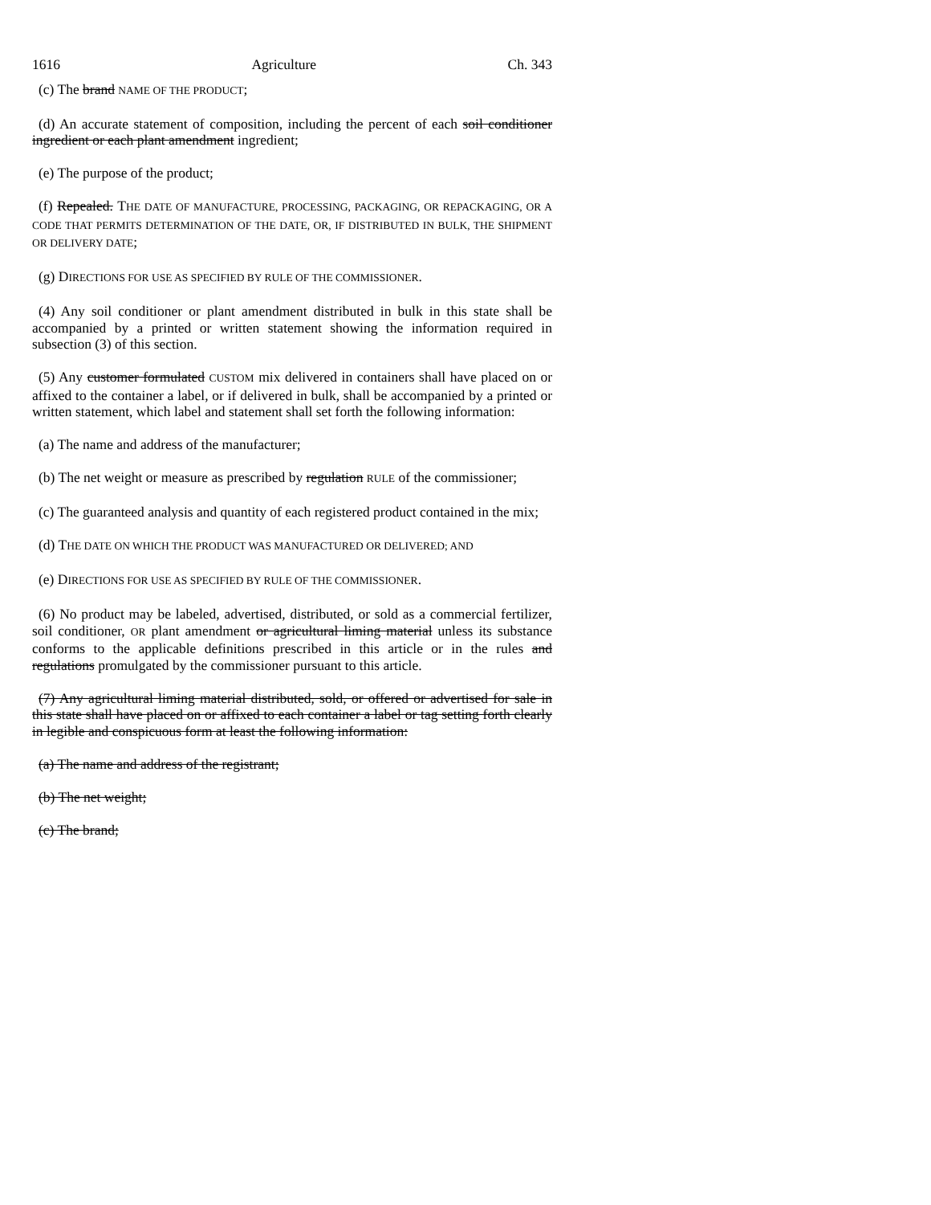1616 Agriculture Ch. 343
(c) The brand NAME OF THE PRODUCT;
(d) An accurate statement of composition, including the percent of each soil conditioner ingredient or each plant amendment ingredient;
(e) The purpose of the product;
(f) Repealed. THE DATE OF MANUFACTURE, PROCESSING, PACKAGING, OR REPACKAGING, OR A CODE THAT PERMITS DETERMINATION OF THE DATE, OR, IF DISTRIBUTED IN BULK, THE SHIPMENT OR DELIVERY DATE;
(g) DIRECTIONS FOR USE AS SPECIFIED BY RULE OF THE COMMISSIONER.
(4) Any soil conditioner or plant amendment distributed in bulk in this state shall be accompanied by a printed or written statement showing the information required in subsection (3) of this section.
(5) Any customer formulated CUSTOM mix delivered in containers shall have placed on or affixed to the container a label, or if delivered in bulk, shall be accompanied by a printed or written statement, which label and statement shall set forth the following information:
(a) The name and address of the manufacturer;
(b) The net weight or measure as prescribed by regulation RULE of the commissioner;
(c) The guaranteed analysis and quantity of each registered product contained in the mix;
(d) THE DATE ON WHICH THE PRODUCT WAS MANUFACTURED OR DELIVERED; AND
(e) DIRECTIONS FOR USE AS SPECIFIED BY RULE OF THE COMMISSIONER.
(6) No product may be labeled, advertised, distributed, or sold as a commercial fertilizer, soil conditioner, OR plant amendment or agricultural liming material unless its substance conforms to the applicable definitions prescribed in this article or in the rules and regulations promulgated by the commissioner pursuant to this article.
(7) Any agricultural liming material distributed, sold, or offered or advertised for sale in this state shall have placed on or affixed to each container a label or tag setting forth clearly in legible and conspicuous form at least the following information:
(a) The name and address of the registrant;
(b) The net weight;
(c) The brand;